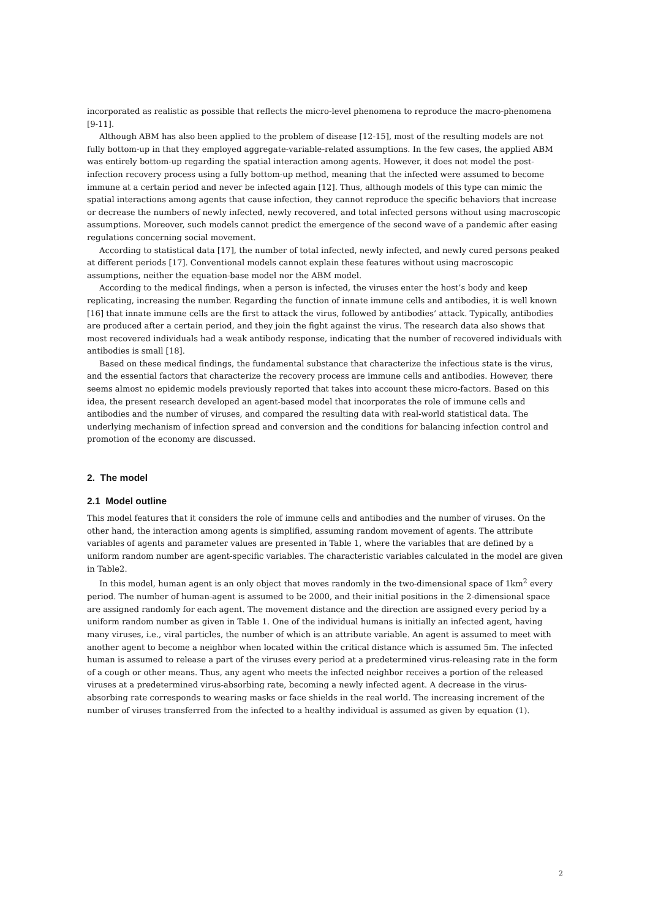incorporated as realistic as possible that reflects the micro-level phenomena to reproduce the macro-phenomena [9-11].
Although ABM has also been applied to the problem of disease [12-15], most of the resulting models are not fully bottom-up in that they employed aggregate-variable-related assumptions. In the few cases, the applied ABM was entirely bottom-up regarding the spatial interaction among agents. However, it does not model the post-infection recovery process using a fully bottom-up method, meaning that the infected were assumed to become immune at a certain period and never be infected again [12]. Thus, although models of this type can mimic the spatial interactions among agents that cause infection, they cannot reproduce the specific behaviors that increase or decrease the numbers of newly infected, newly recovered, and total infected persons without using macroscopic assumptions. Moreover, such models cannot predict the emergence of the second wave of a pandemic after easing regulations concerning social movement.
According to statistical data [17], the number of total infected, newly infected, and newly cured persons peaked at different periods [17]. Conventional models cannot explain these features without using macroscopic assumptions, neither the equation-base model nor the ABM model.
According to the medical findings, when a person is infected, the viruses enter the host’s body and keep replicating, increasing the number. Regarding the function of innate immune cells and antibodies, it is well known [16] that innate immune cells are the first to attack the virus, followed by antibodies’ attack. Typically, antibodies are produced after a certain period, and they join the fight against the virus. The research data also shows that most recovered individuals had a weak antibody response, indicating that the number of recovered individuals with antibodies is small [18].
Based on these medical findings, the fundamental substance that characterize the infectious state is the virus, and the essential factors that characterize the recovery process are immune cells and antibodies. However, there seems almost no epidemic models previously reported that takes into account these micro-factors. Based on this idea, the present research developed an agent-based model that incorporates the role of immune cells and antibodies and the number of viruses, and compared the resulting data with real-world statistical data. The underlying mechanism of infection spread and conversion and the conditions for balancing infection control and promotion of the economy are discussed.
2. The model
2.1 Model outline
This model features that it considers the role of immune cells and antibodies and the number of viruses. On the other hand, the interaction among agents is simplified, assuming random movement of agents. The attribute variables of agents and parameter values are presented in Table 1, where the variables that are defined by a uniform random number are agent-specific variables. The characteristic variables calculated in the model are given in Table2.
In this model, human agent is an only object that moves randomly in the two-dimensional space of 1km<sup>2</sup> every period. The number of human-agent is assumed to be 2000, and their initial positions in the 2-dimensional space are assigned randomly for each agent. The movement distance and the direction are assigned every period by a uniform random number as given in Table 1. One of the individual humans is initially an infected agent, having many viruses, i.e., viral particles, the number of which is an attribute variable. An agent is assumed to meet with another agent to become a neighbor when located within the critical distance which is assumed 5m. The infected human is assumed to release a part of the viruses every period at a predetermined virus-releasing rate in the form of a cough or other means. Thus, any agent who meets the infected neighbor receives a portion of the released viruses at a predetermined virus-absorbing rate, becoming a newly infected agent. A decrease in the virus-absorbing rate corresponds to wearing masks or face shields in the real world. The increasing increment of the number of viruses transferred from the infected to a healthy individual is assumed as given by equation (1).
2